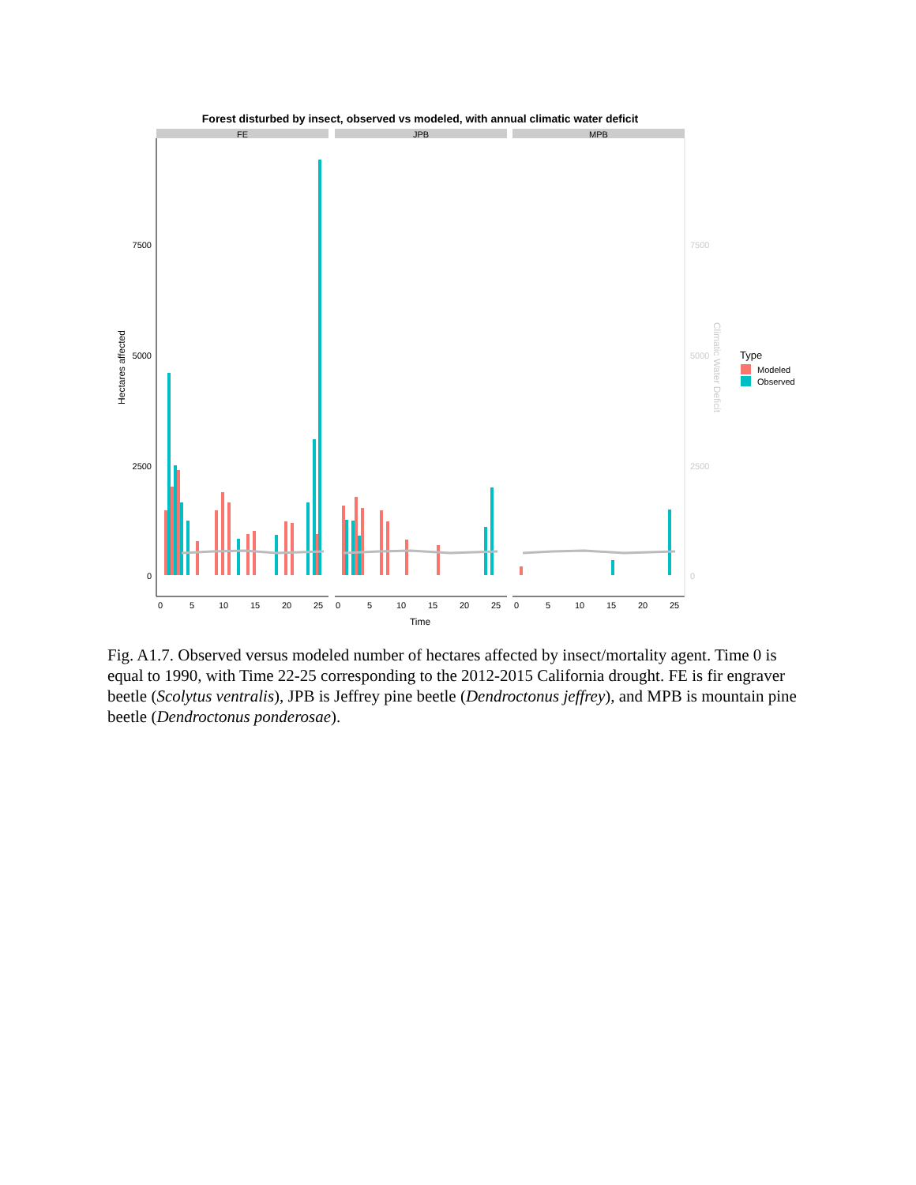Forest disturbed by insect, observed vs modeled, with annual climatic water deficit
FE
JPB
MPB
7500
5000
2500
0
7500
5000
2500
0
Hectares affected
Climatic Water Deficit
0
5
10
15
20
25
0
5
10
15
20
25
0
5
10
15
20
25
Time
Type
Modeled
Observed
Fig. A1.7. Observed versus modeled number of hectares affected by insect/mortality agent. Time 0 is equal to 1990, with Time 22-25 corresponding to the 2012-2015 California drought. FE is fir engraver beetle (Scolytus ventralis), JPB is Jeffrey pine beetle (Dendroctonus jeffrey), and MPB is mountain pine beetle (Dendroctonus ponderosae).